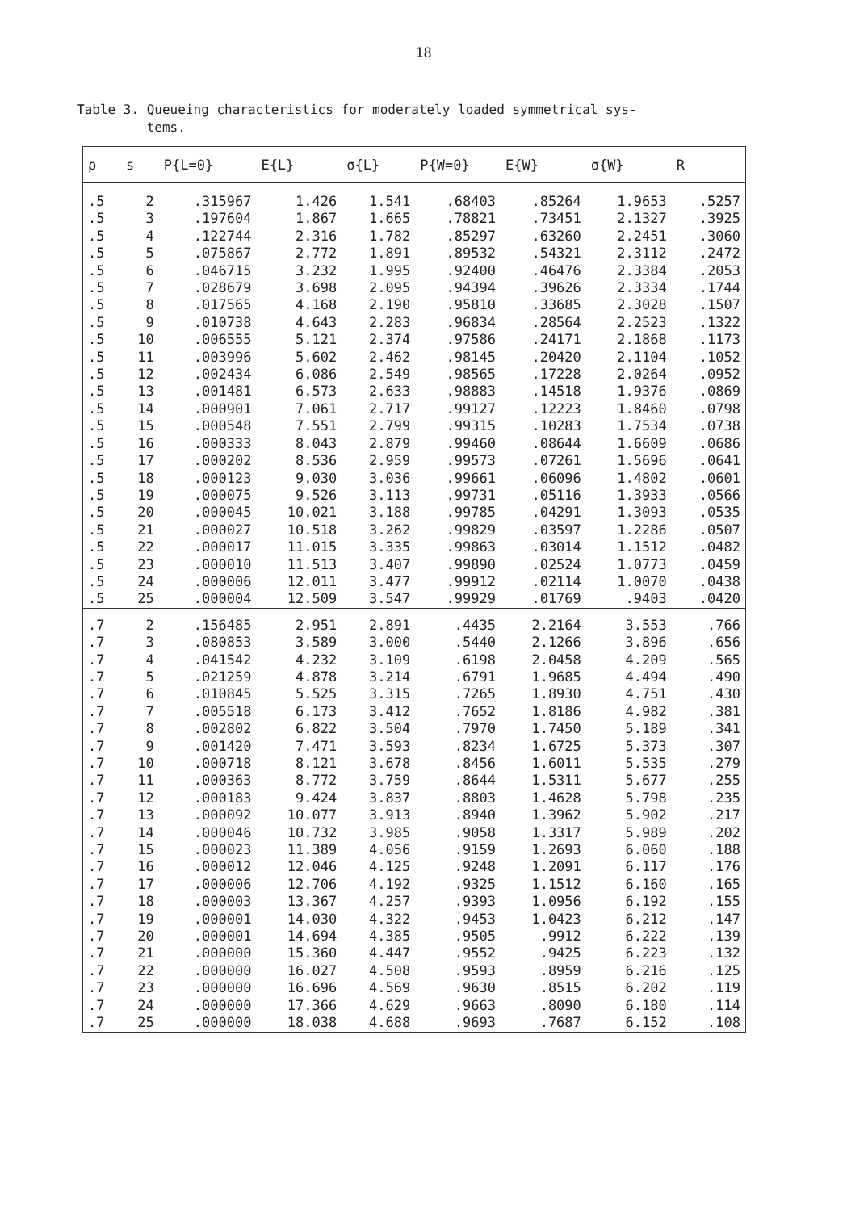18
Table 3. Queueing characteristics for moderately loaded symmetrical sys-
tems.
| ρ | s | P{L=0} | E{L} | σ{L} | P{W=0} | E{W} | σ{W} | R |
| --- | --- | --- | --- | --- | --- | --- | --- | --- |
| .5 | 2 | .315967 | 1.426 | 1.541 | .68403 | .85264 | 1.9653 | .5257 |
| .5 | 3 | .197604 | 1.867 | 1.665 | .78821 | .73451 | 2.1327 | .3925 |
| .5 | 4 | .122744 | 2.316 | 1.782 | .85297 | .63260 | 2.2451 | .3060 |
| .5 | 5 | .075867 | 2.772 | 1.891 | .89532 | .54321 | 2.3112 | .2472 |
| .5 | 6 | .046715 | 3.232 | 1.995 | .92400 | .46476 | 2.3384 | .2053 |
| .5 | 7 | .028679 | 3.698 | 2.095 | .94394 | .39626 | 2.3334 | .1744 |
| .5 | 8 | .017565 | 4.168 | 2.190 | .95810 | .33685 | 2.3028 | .1507 |
| .5 | 9 | .010738 | 4.643 | 2.283 | .96834 | .28564 | 2.2523 | .1322 |
| .5 | 10 | .006555 | 5.121 | 2.374 | .97586 | .24171 | 2.1868 | .1173 |
| .5 | 11 | .003996 | 5.602 | 2.462 | .98145 | .20420 | 2.1104 | .1052 |
| .5 | 12 | .002434 | 6.086 | 2.549 | .98565 | .17228 | 2.0264 | .0952 |
| .5 | 13 | .001481 | 6.573 | 2.633 | .98883 | .14518 | 1.9376 | .0869 |
| .5 | 14 | .000901 | 7.061 | 2.717 | .99127 | .12223 | 1.8460 | .0798 |
| .5 | 15 | .000548 | 7.551 | 2.799 | .99315 | .10283 | 1.7534 | .0738 |
| .5 | 16 | .000333 | 8.043 | 2.879 | .99460 | .08644 | 1.6609 | .0686 |
| .5 | 17 | .000202 | 8.536 | 2.959 | .99573 | .07261 | 1.5696 | .0641 |
| .5 | 18 | .000123 | 9.030 | 3.036 | .99661 | .06096 | 1.4802 | .0601 |
| .5 | 19 | .000075 | 9.526 | 3.113 | .99731 | .05116 | 1.3933 | .0566 |
| .5 | 20 | .000045 | 10.021 | 3.188 | .99785 | .04291 | 1.3093 | .0535 |
| .5 | 21 | .000027 | 10.518 | 3.262 | .99829 | .03597 | 1.2286 | .0507 |
| .5 | 22 | .000017 | 11.015 | 3.335 | .99863 | .03014 | 1.1512 | .0482 |
| .5 | 23 | .000010 | 11.513 | 3.407 | .99890 | .02524 | 1.0773 | .0459 |
| .5 | 24 | .000006 | 12.011 | 3.477 | .99912 | .02114 | 1.0070 | .0438 |
| .5 | 25 | .000004 | 12.509 | 3.547 | .99929 | .01769 | .9403 | .0420 |
| .7 | 2 | .156485 | 2.951 | 2.891 | .4435 | 2.2164 | 3.553 | .766 |
| .7 | 3 | .080853 | 3.589 | 3.000 | .5440 | 2.1266 | 3.896 | .656 |
| .7 | 4 | .041542 | 4.232 | 3.109 | .6198 | 2.0458 | 4.209 | .565 |
| .7 | 5 | .021259 | 4.878 | 3.214 | .6791 | 1.9685 | 4.494 | .490 |
| .7 | 6 | .010845 | 5.525 | 3.315 | .7265 | 1.8930 | 4.751 | .430 |
| .7 | 7 | .005518 | 6.173 | 3.412 | .7652 | 1.8186 | 4.982 | .381 |
| .7 | 8 | .002802 | 6.822 | 3.504 | .7970 | 1.7450 | 5.189 | .341 |
| .7 | 9 | .001420 | 7.471 | 3.593 | .8234 | 1.6725 | 5.373 | .307 |
| .7 | 10 | .000718 | 8.121 | 3.678 | .8456 | 1.6011 | 5.535 | .279 |
| .7 | 11 | .000363 | 8.772 | 3.759 | .8644 | 1.5311 | 5.677 | .255 |
| .7 | 12 | .000183 | 9.424 | 3.837 | .8803 | 1.4628 | 5.798 | .235 |
| .7 | 13 | .000092 | 10.077 | 3.913 | .8940 | 1.3962 | 5.902 | .217 |
| .7 | 14 | .000046 | 10.732 | 3.985 | .9058 | 1.3317 | 5.989 | .202 |
| .7 | 15 | .000023 | 11.389 | 4.056 | .9159 | 1.2693 | 6.060 | .188 |
| .7 | 16 | .000012 | 12.046 | 4.125 | .9248 | 1.2091 | 6.117 | .176 |
| .7 | 17 | .000006 | 12.706 | 4.192 | .9325 | 1.1512 | 6.160 | .165 |
| .7 | 18 | .000003 | 13.367 | 4.257 | .9393 | 1.0956 | 6.192 | .155 |
| .7 | 19 | .000001 | 14.030 | 4.322 | .9453 | 1.0423 | 6.212 | .147 |
| .7 | 20 | .000001 | 14.694 | 4.385 | .9505 | .9912 | 6.222 | .139 |
| .7 | 21 | .000000 | 15.360 | 4.447 | .9552 | .9425 | 6.223 | .132 |
| .7 | 22 | .000000 | 16.027 | 4.508 | .9593 | .8959 | 6.216 | .125 |
| .7 | 23 | .000000 | 16.696 | 4.569 | .9630 | .8515 | 6.202 | .119 |
| .7 | 24 | .000000 | 17.366 | 4.629 | .9663 | .8090 | 6.180 | .114 |
| .7 | 25 | .000000 | 18.038 | 4.688 | .9693 | .7687 | 6.152 | .108 |